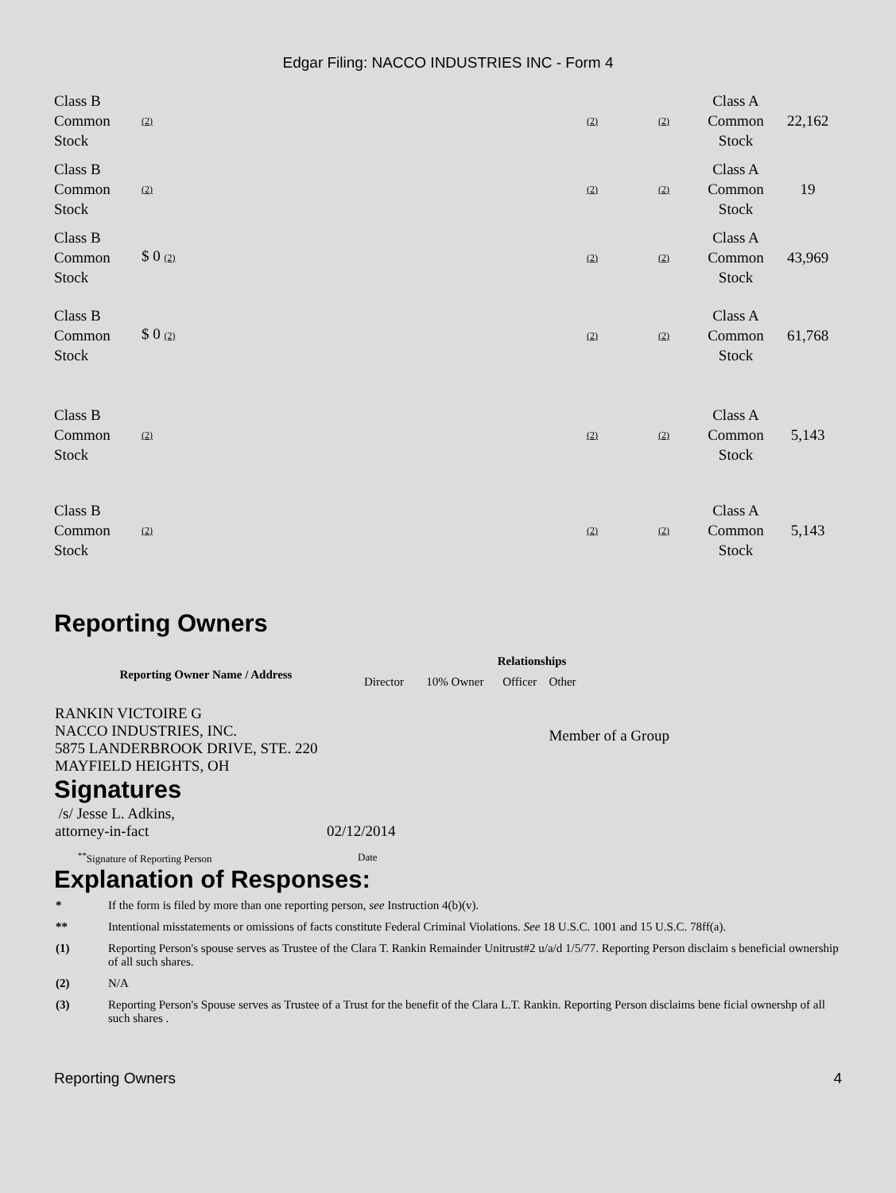Edgar Filing: NACCO INDUSTRIES INC - Form 4
| Class B Common Stock | (2) | (2) | (2) | Class A Common Stock | 22,162 |
| Class B Common Stock | (2) | (2) | (2) | Class A Common Stock | 19 |
| Class B Common Stock | $ 0 (2) | (2) | (2) | Class A Common Stock | 43,969 |
| Class B Common Stock | $ 0 (2) | (2) | (2) | Class A Common Stock | 61,768 |
| Class B Common Stock | (2) | (2) | (2) | Class A Common Stock | 5,143 |
| Class B Common Stock | (2) | (2) | (2) | Class A Common Stock | 5,143 |
Reporting Owners
| Reporting Owner Name / Address | Relationships | | | |
| --- | --- | --- | --- | --- |
| | Director | 10% Owner | Officer | Other |
| RANKIN VICTOIRE G NACCO INDUSTRIES, INC. 5875 LANDERBROOK DRIVE, STE. 220 MAYFIELD HEIGHTS, OH | | | | Member of a Group |
Signatures
| /s/ Jesse L. Adkins, attorney-in-fact | 02/12/2014 |
| <sup>**</sup> Signature of Reporting Person | Date |
Explanation of Responses:
| * | If the form is filed by more than one reporting person, see Instruction 4(b)(v). |
| ** | Intentional misstatements or omissions of facts constitute Federal Criminal Violations. See 18 U.S.C. 1001 and 15 U.S.C. 78ff(a). |
| (1) | Reporting Person's spouse serves as Trustee of the Clara T. Rankin Remainder Unitrust#2 u/a/d 1/5/77. Reporting Person disclaim s beneficial ownership of all such shares. |
| (2) | N/A |
| (3) | Reporting Person's Spouse serves as Trustee of a Trust for the benefit of the Clara L.T. Rankin. Reporting Person disclaims bene ficial ownershp of all such shares . |
Reporting Owners 4